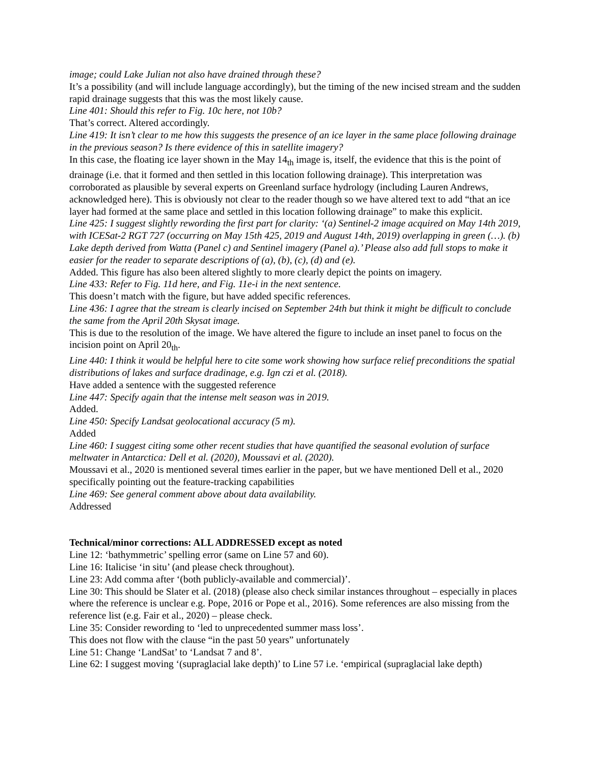image; could Lake Julian not also have drained through these?
It’s a possibility (and will include language accordingly), but the timing of the new incised stream and the sudden rapid drainage suggests that this was the most likely cause.
Line 401: Should this refer to Fig. 10c here, not 10b?
That’s correct. Altered accordingly.
Line 419: It isn’t clear to me how this suggests the presence of an ice layer in the same place following drainage in the previous season? Is there evidence of this in satellite imagery?
In this case, the floating ice layer shown in the May 14<sub>th</sub> image is, itself, the evidence that this is the point of drainage (i.e. that it formed and then settled in this location following drainage). This interpretation was corroborated as plausible by several experts on Greenland surface hydrology (including Lauren Andrews, acknowledged here). This is obviously not clear to the reader though so we have altered text to add “that an ice layer had formed at the same place and settled in this location following drainage” to make this explicit.
Line 425: I suggest slightly rewording the first part for clarity: ‘(a) Sentinel-2 image acquired on May 14th 2019, with ICESat-2 RGT 727 (occurring on May 15th 425, 2019 and August 14th, 2019) overlapping in green (…). (b) Lake depth derived from Watta (Panel c) and Sentinel imagery (Panel a).’ Please also add full stops to make it easier for the reader to separate descriptions of (a), (b), (c), (d) and (e).
Added. This figure has also been altered slightly to more clearly depict the points on imagery.
Line 433: Refer to Fig. 11d here, and Fig. 11e-i in the next sentence.
This doesn’t match with the figure, but have added specific references.
Line 436: I agree that the stream is clearly incised on September 24th but think it might be difficult to conclude the same from the April 20th Skysat image.
This is due to the resolution of the image. We have altered the figure to include an inset panel to focus on the incision point on April 20<sub>th</sub>.
Line 440: I think it would be helpful here to cite some work showing how surface relief preconditions the spatial distributions of lakes and surface dradinage, e.g. Ign czi et al. (2018).
Have added a sentence with the suggested reference
Line 447: Specify again that the intense melt season was in 2019.
Added.
Line 450: Specify Landsat geolocational accuracy (5 m).
Added
Line 460: I suggest citing some other recent studies that have quantified the seasonal evolution of surface meltwater in Antarctica: Dell et al. (2020), Moussavi et al. (2020).
Moussavi et al., 2020 is mentioned several times earlier in the paper, but we have mentioned Dell et al., 2020 specifically pointing out the feature-tracking capabilities
Line 469: See general comment above about data availability.
Addressed
Technical/minor corrections: ALL ADDRESSED except as noted
Line 12: ‘bathymmetric’ spelling error (same on Line 57 and 60).
Line 16: Italicise ‘in situ’ (and please check throughout).
Line 23: Add comma after ‘(both publicly-available and commercial)’.
Line 30: This should be Slater et al. (2018) (please also check similar instances throughout – especially in places where the reference is unclear e.g. Pope, 2016 or Pope et al., 2016). Some references are also missing from the reference list (e.g. Fair et al., 2020) – please check.
Line 35: Consider rewording to ‘led to unprecedented summer mass loss’.
This does not flow with the clause “in the past 50 years” unfortunately
Line 51: Change ‘LandSat’ to ‘Landsat 7 and 8’.
Line 62: I suggest moving ‘(supraglacial lake depth)’ to Line 57 i.e. ‘empirical (supraglacial lake depth)